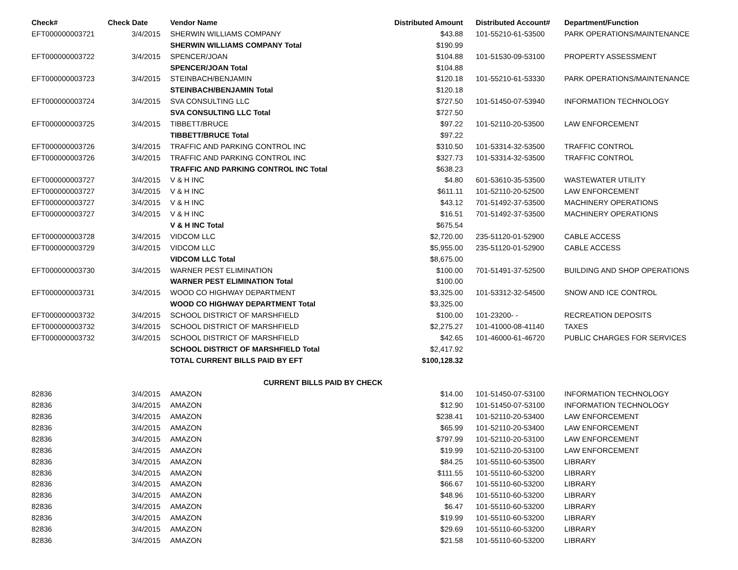| Check# | Check Date | Vendor Name | Distributed Amount | Distributed Account# | Department/Function |
| --- | --- | --- | --- | --- | --- |
| EFT000000003721 | 3/4/2015 | SHERWIN WILLIAMS COMPANY | $43.88 | 101-55210-61-53500 | PARK OPERATIONS/MAINTENANCE |
| | | SHERWIN WILLIAMS COMPANY Total | $190.99 | | |
| EFT000000003722 | 3/4/2015 | SPENCER/JOAN | $104.88 | 101-51530-09-53100 | PROPERTY ASSESSMENT |
| | | SPENCER/JOAN Total | $104.88 | | |
| EFT000000003723 | 3/4/2015 | STEINBACH/BENJAMIN | $120.18 | 101-55210-61-53330 | PARK OPERATIONS/MAINTENANCE |
| | | STEINBACH/BENJAMIN Total | $120.18 | | |
| EFT000000003724 | 3/4/2015 | SVA CONSULTING LLC | $727.50 | 101-51450-07-53940 | INFORMATION TECHNOLOGY |
| | | SVA CONSULTING LLC Total | $727.50 | | |
| EFT000000003725 | 3/4/2015 | TIBBETT/BRUCE | $97.22 | 101-52110-20-53500 | LAW ENFORCEMENT |
| | | TIBBETT/BRUCE Total | $97.22 | | |
| EFT000000003726 | 3/4/2015 | TRAFFIC AND PARKING CONTROL INC | $310.50 | 101-53314-32-53500 | TRAFFIC CONTROL |
| EFT000000003726 | 3/4/2015 | TRAFFIC AND PARKING CONTROL INC | $327.73 | 101-53314-32-53500 | TRAFFIC CONTROL |
| | | TRAFFIC AND PARKING CONTROL INC Total | $638.23 | | |
| EFT000000003727 | 3/4/2015 | V & H INC | $4.80 | 601-53610-35-53500 | WASTEWATER UTILITY |
| EFT000000003727 | 3/4/2015 | V & H INC | $611.11 | 101-52110-20-52500 | LAW ENFORCEMENT |
| EFT000000003727 | 3/4/2015 | V & H INC | $43.12 | 701-51492-37-53500 | MACHINERY OPERATIONS |
| EFT000000003727 | 3/4/2015 | V & H INC | $16.51 | 701-51492-37-53500 | MACHINERY OPERATIONS |
| | | V & H INC Total | $675.54 | | |
| EFT000000003728 | 3/4/2015 | VIDCOM LLC | $2,720.00 | 235-51120-01-52900 | CABLE ACCESS |
| EFT000000003729 | 3/4/2015 | VIDCOM LLC | $5,955.00 | 235-51120-01-52900 | CABLE ACCESS |
| | | VIDCOM LLC Total | $8,675.00 | | |
| EFT000000003730 | 3/4/2015 | WARNER PEST ELIMINATION | $100.00 | 701-51491-37-52500 | BUILDING AND SHOP OPERATIONS |
| | | WARNER PEST ELIMINATION Total | $100.00 | | |
| EFT000000003731 | 3/4/2015 | WOOD CO HIGHWAY DEPARTMENT | $3,325.00 | 101-53312-32-54500 | SNOW AND ICE CONTROL |
| | | WOOD CO HIGHWAY DEPARTMENT Total | $3,325.00 | | |
| EFT000000003732 | 3/4/2015 | SCHOOL DISTRICT OF MARSHFIELD | $100.00 | 101-23200- - | RECREATION DEPOSITS |
| EFT000000003732 | 3/4/2015 | SCHOOL DISTRICT OF MARSHFIELD | $2,275.27 | 101-41000-08-41140 | TAXES |
| EFT000000003732 | 3/4/2015 | SCHOOL DISTRICT OF MARSHFIELD | $42.65 | 101-46000-61-46720 | PUBLIC CHARGES FOR SERVICES |
| | | SCHOOL DISTRICT OF MARSHFIELD Total | $2,417.92 | | |
| | | TOTAL CURRENT BILLS PAID BY EFT | $100,128.32 | | |
| | | CURRENT BILLS PAID BY CHECK | | | |
| 82836 | 3/4/2015 | AMAZON | $14.00 | 101-51450-07-53100 | INFORMATION TECHNOLOGY |
| 82836 | 3/4/2015 | AMAZON | $12.90 | 101-51450-07-53100 | INFORMATION TECHNOLOGY |
| 82836 | 3/4/2015 | AMAZON | $238.41 | 101-52110-20-53400 | LAW ENFORCEMENT |
| 82836 | 3/4/2015 | AMAZON | $65.99 | 101-52110-20-53400 | LAW ENFORCEMENT |
| 82836 | 3/4/2015 | AMAZON | $797.99 | 101-52110-20-53100 | LAW ENFORCEMENT |
| 82836 | 3/4/2015 | AMAZON | $19.99 | 101-52110-20-53100 | LAW ENFORCEMENT |
| 82836 | 3/4/2015 | AMAZON | $84.25 | 101-55110-60-53500 | LIBRARY |
| 82836 | 3/4/2015 | AMAZON | $111.55 | 101-55110-60-53200 | LIBRARY |
| 82836 | 3/4/2015 | AMAZON | $66.67 | 101-55110-60-53200 | LIBRARY |
| 82836 | 3/4/2015 | AMAZON | $48.96 | 101-55110-60-53200 | LIBRARY |
| 82836 | 3/4/2015 | AMAZON | $6.47 | 101-55110-60-53200 | LIBRARY |
| 82836 | 3/4/2015 | AMAZON | $19.99 | 101-55110-60-53200 | LIBRARY |
| 82836 | 3/4/2015 | AMAZON | $29.69 | 101-55110-60-53200 | LIBRARY |
| 82836 | 3/4/2015 | AMAZON | $21.58 | 101-55110-60-53200 | LIBRARY |